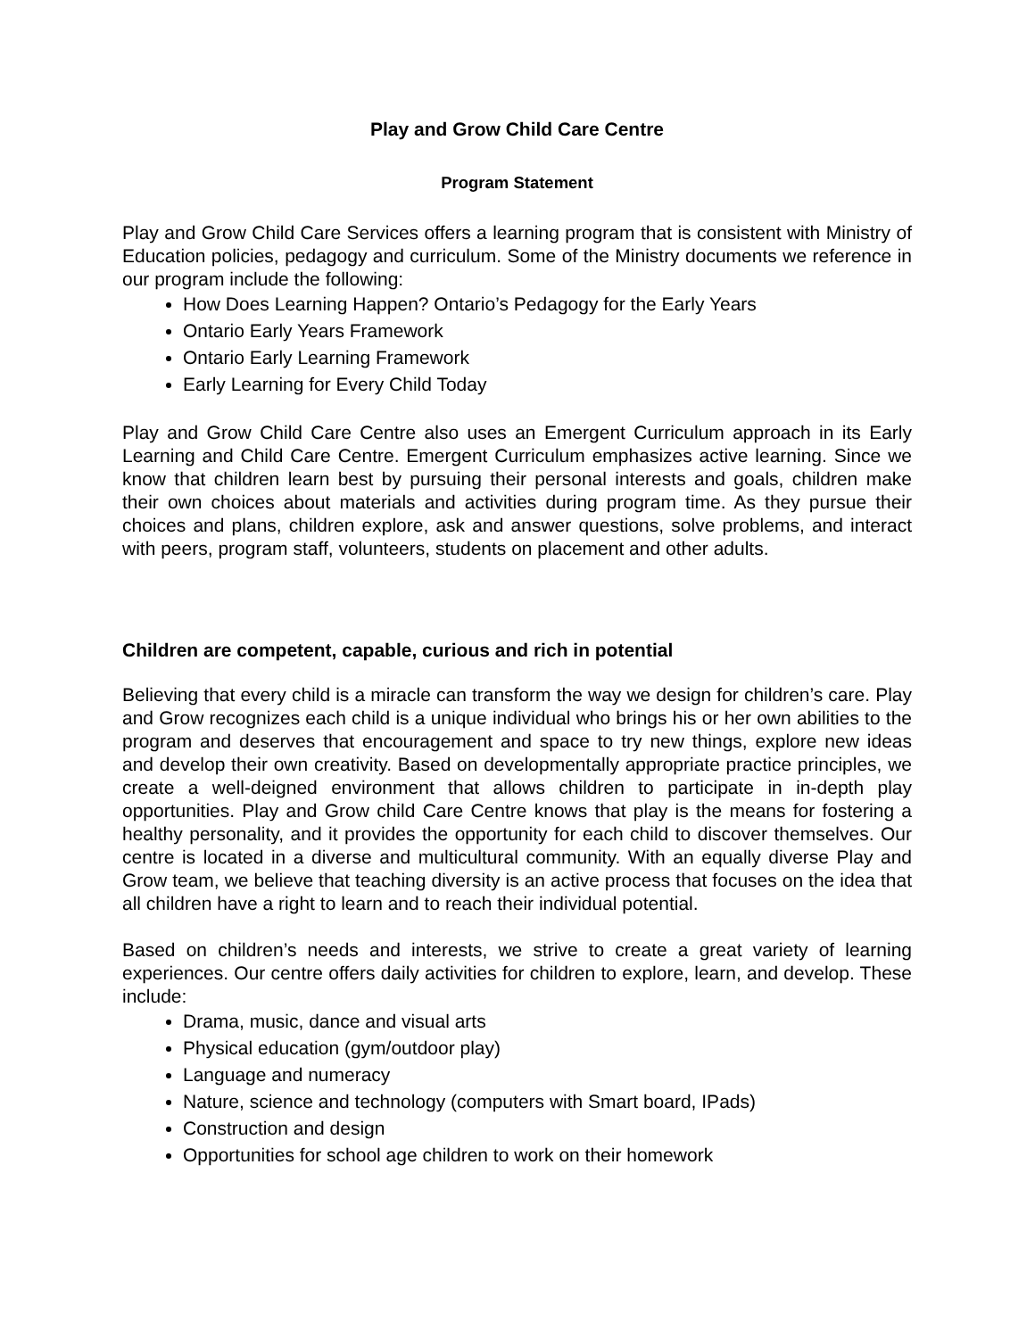Play and Grow Child Care Centre
Program Statement
Play and Grow Child Care Services offers a learning program that is consistent with Ministry of Education policies, pedagogy and curriculum. Some of the Ministry documents we reference in our program include the following:
How Does Learning Happen? Ontario’s Pedagogy for the Early Years
Ontario Early Years Framework
Ontario Early Learning Framework
Early Learning for Every Child Today
Play and Grow Child Care Centre also uses an Emergent Curriculum approach in its Early Learning and Child Care Centre. Emergent Curriculum emphasizes active learning. Since we know that children learn best by pursuing their personal interests and goals, children make their own choices about materials and activities during program time. As they pursue their choices and plans, children explore, ask and answer questions, solve problems, and interact with peers, program staff, volunteers, students on placement and other adults.
Children are competent, capable, curious and rich in potential
Believing that every child is a miracle can transform the way we design for children’s care. Play and Grow recognizes each child is a unique individual who brings his or her own abilities to the program and deserves that encouragement and space to try new things, explore new ideas and develop their own creativity. Based on developmentally appropriate practice principles, we create a well-deigned environment that allows children to participate in in-depth play opportunities. Play and Grow child Care Centre knows that play is the means for fostering a healthy personality, and it provides the opportunity for each child to discover themselves. Our centre is located in a diverse and multicultural community. With an equally diverse Play and Grow team, we believe that teaching diversity is an active process that focuses on the idea that all children have a right to learn and to reach their individual potential.
Based on children’s needs and interests, we strive to create a great variety of learning experiences. Our centre offers daily activities for children to explore, learn, and develop. These include:
Drama, music, dance and visual arts
Physical education (gym/outdoor play)
Language and numeracy
Nature, science and technology (computers with Smart board, IPads)
Construction and design
Opportunities for school age children to work on their homework